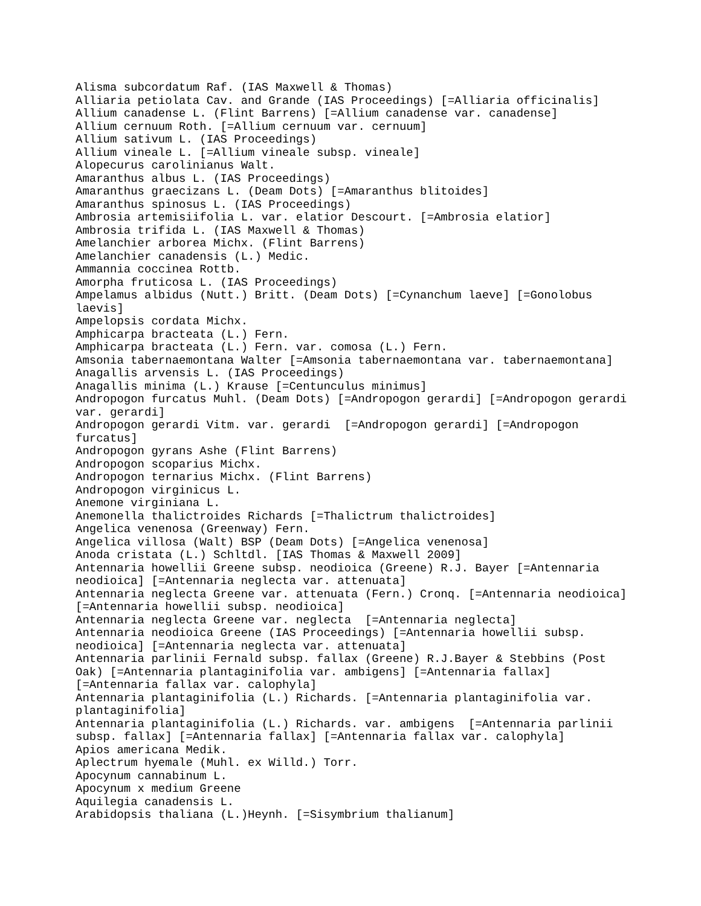Alisma subcordatum Raf. (IAS Maxwell & Thomas)
Alliaria petiolata Cav. and Grande (IAS Proceedings) [=Alliaria officinalis]
Allium canadense L. (Flint Barrens) [=Allium canadense var. canadense]
Allium cernuum Roth. [=Allium cernuum var. cernuum]
Allium sativum L. (IAS Proceedings)
Allium vineale L. [=Allium vineale subsp. vineale]
Alopecurus carolinianus Walt.
Amaranthus albus L. (IAS Proceedings)
Amaranthus graecizans L. (Deam Dots) [=Amaranthus blitoides]
Amaranthus spinosus L. (IAS Proceedings)
Ambrosia artemisiifolia L. var. elatior Descourt. [=Ambrosia elatior]
Ambrosia trifida L. (IAS Maxwell & Thomas)
Amelanchier arborea Michx. (Flint Barrens)
Amelanchier canadensis (L.) Medic.
Ammannia coccinea Rottb.
Amorpha fruticosa L. (IAS Proceedings)
Ampelamus albidus (Nutt.) Britt. (Deam Dots) [=Cynanchum laeve] [=Gonolobus
laevis]
Ampelopsis cordata Michx.
Amphicarpa bracteata (L.) Fern.
Amphicarpa bracteata (L.) Fern. var. comosa (L.) Fern.
Amsonia tabernaemontana Walter [=Amsonia tabernaemontana var. tabernaemontana]
Anagallis arvensis L. (IAS Proceedings)
Anagallis minima (L.) Krause [=Centunculus minimus]
Andropogon furcatus Muhl. (Deam Dots) [=Andropogon gerardi] [=Andropogon gerardi
var. gerardi]
Andropogon gerardi Vitm. var. gerardi  [=Andropogon gerardi] [=Andropogon
furcatus]
Andropogon gyrans Ashe (Flint Barrens)
Andropogon scoparius Michx.
Andropogon ternarius Michx. (Flint Barrens)
Andropogon virginicus L.
Anemone virginiana L.
Anemonella thalictroides Richards [=Thalictrum thalictroides]
Angelica venenosa (Greenway) Fern.
Angelica villosa (Walt) BSP (Deam Dots) [=Angelica venenosa]
Anoda cristata (L.) Schltdl. [IAS Thomas & Maxwell 2009]
Antennaria howellii Greene subsp. neodioica (Greene) R.J. Bayer [=Antennaria
neodioica] [=Antennaria neglecta var. attenuata]
Antennaria neglecta Greene var. attenuata (Fern.) Cronq. [=Antennaria neodioica]
[=Antennaria howellii subsp. neodioica]
Antennaria neglecta Greene var. neglecta  [=Antennaria neglecta]
Antennaria neodioica Greene (IAS Proceedings) [=Antennaria howellii subsp.
neodioica] [=Antennaria neglecta var. attenuata]
Antennaria parlinii Fernald subsp. fallax (Greene) R.J.Bayer & Stebbins (Post
Oak) [=Antennaria plantaginifolia var. ambigens] [=Antennaria fallax]
[=Antennaria fallax var. calophyla]
Antennaria plantaginifolia (L.) Richards. [=Antennaria plantaginifolia var.
plantaginifolia]
Antennaria plantaginifolia (L.) Richards. var. ambigens  [=Antennaria parlinii
subsp. fallax] [=Antennaria fallax] [=Antennaria fallax var. calophyla]
Apios americana Medik.
Aplectrum hyemale (Muhl. ex Willd.) Torr.
Apocynum cannabinum L.
Apocynum x medium Greene
Aquilegia canadensis L.
Arabidopsis thaliana (L.)Heynh. [=Sisymbrium thalianum]